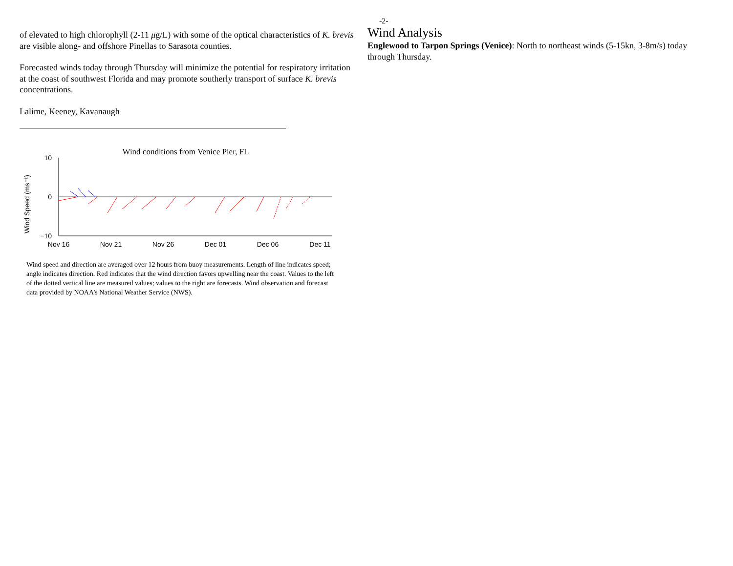of elevated to high chlorophyll (2-11 μg/L) with some of the optical characteristics of K. brevis are visible along- and offshore Pinellas to Sarasota counties.
Forecasted winds today through Thursday will minimize the potential for respiratory irritation at the coast of southwest Florida and may promote southerly transport of surface K. brevis concentrations.
Lalime, Keeney, Kavanaugh
Wind conditions from Venice Pier, FL
Wind Speed (ms⁻¹)
10
0
−10
Nov 16
Nov 21
Nov 26
Dec 01
Dec 06
Dec 11
Wind speed and direction are averaged over 12 hours from buoy measurements. Length of line indicates speed; angle indicates direction. Red indicates that the wind direction favors upwelling near the coast. Values to the left of the dotted vertical line are measured values; values to the right are forecasts. Wind observation and forecast data provided by NOAA’s National Weather Service (NWS).
-2-
Wind Analysis
Englewood to Tarpon Springs (Venice): North to northeast winds (5-15kn, 3-8m/s) today through Thursday.